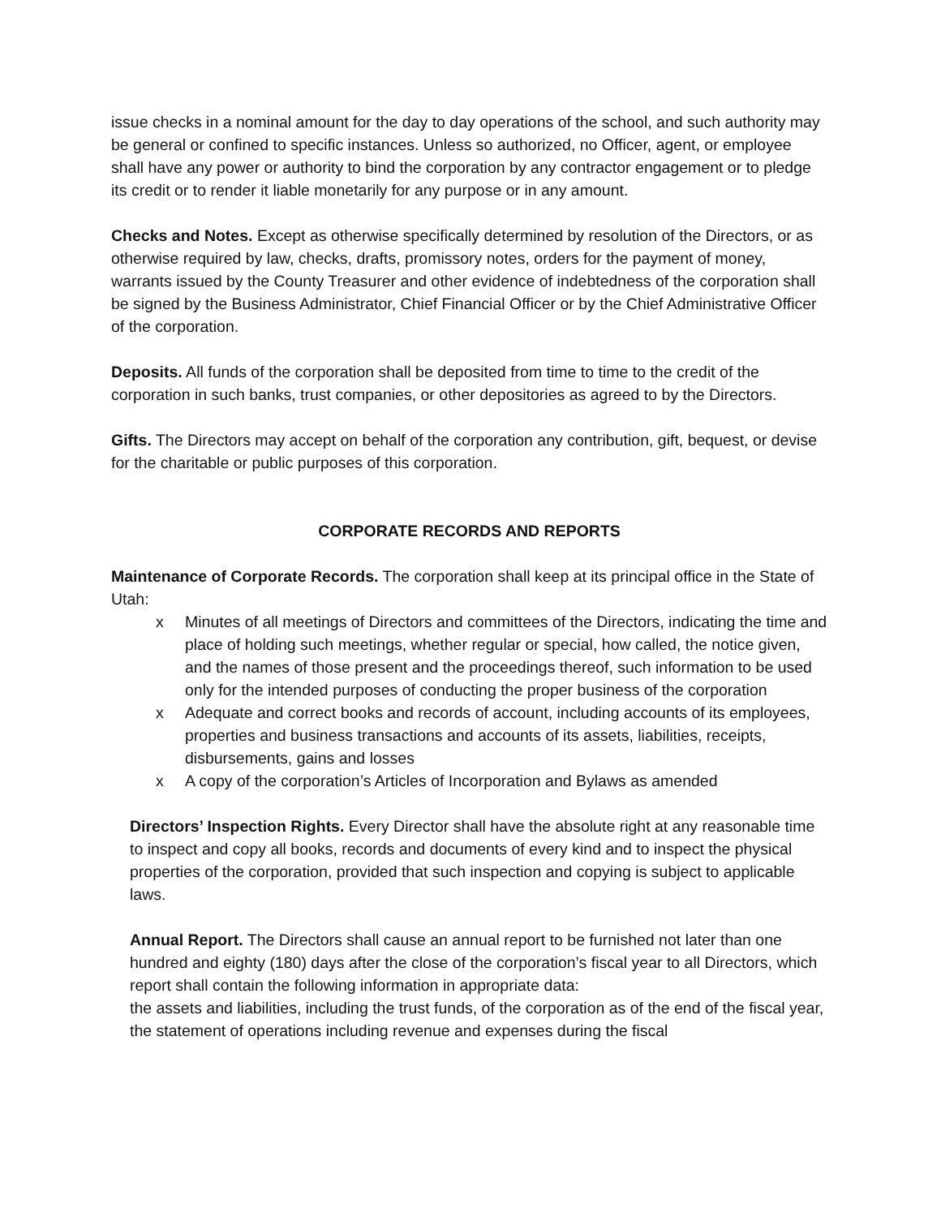issue checks in a nominal amount for the day to day operations of the school, and such authority may be general or confined to specific instances. Unless so authorized, no Officer, agent, or employee shall have any power or authority to bind the corporation by any contractor engagement or to pledge its credit or to render it liable monetarily for any purpose or in any amount.
Checks and Notes. Except as otherwise specifically determined by resolution of the Directors, or as otherwise required by law, checks, drafts, promissory notes, orders for the payment of money, warrants issued by the County Treasurer and other evidence of indebtedness of the corporation shall be signed by the Business Administrator, Chief Financial Officer or by the Chief Administrative Officer of the corporation.
Deposits. All funds of the corporation shall be deposited from time to time to the credit of the corporation in such banks, trust companies, or other depositories as agreed to by the Directors.
Gifts. The Directors may accept on behalf of the corporation any contribution, gift, bequest, or devise for the charitable or public purposes of this corporation.
CORPORATE RECORDS AND REPORTS
Maintenance of Corporate Records. The corporation shall keep at its principal office in the State of Utah:
x Minutes of all meetings of Directors and committees of the Directors, indicating the time and place of holding such meetings, whether regular or special, how called, the notice given, and the names of those present and the proceedings thereof, such information to be used only for the intended purposes of conducting the proper business of the corporation
x Adequate and correct books and records of account, including accounts of its employees, properties and business transactions and accounts of its assets, liabilities, receipts, disbursements, gains and losses
x A copy of the corporation’s Articles of Incorporation and Bylaws as amended
Directors’ Inspection Rights. Every Director shall have the absolute right at any reasonable time to inspect and copy all books, records and documents of every kind and to inspect the physical properties of the corporation, provided that such inspection and copying is subject to applicable laws.
Annual Report. The Directors shall cause an annual report to be furnished not later than one hundred and eighty (180) days after the close of the corporation’s fiscal year to all Directors, which report shall contain the following information in appropriate data:
the assets and liabilities, including the trust funds, of the corporation as of the end of the fiscal year, the statement of operations including revenue and expenses during the fiscal